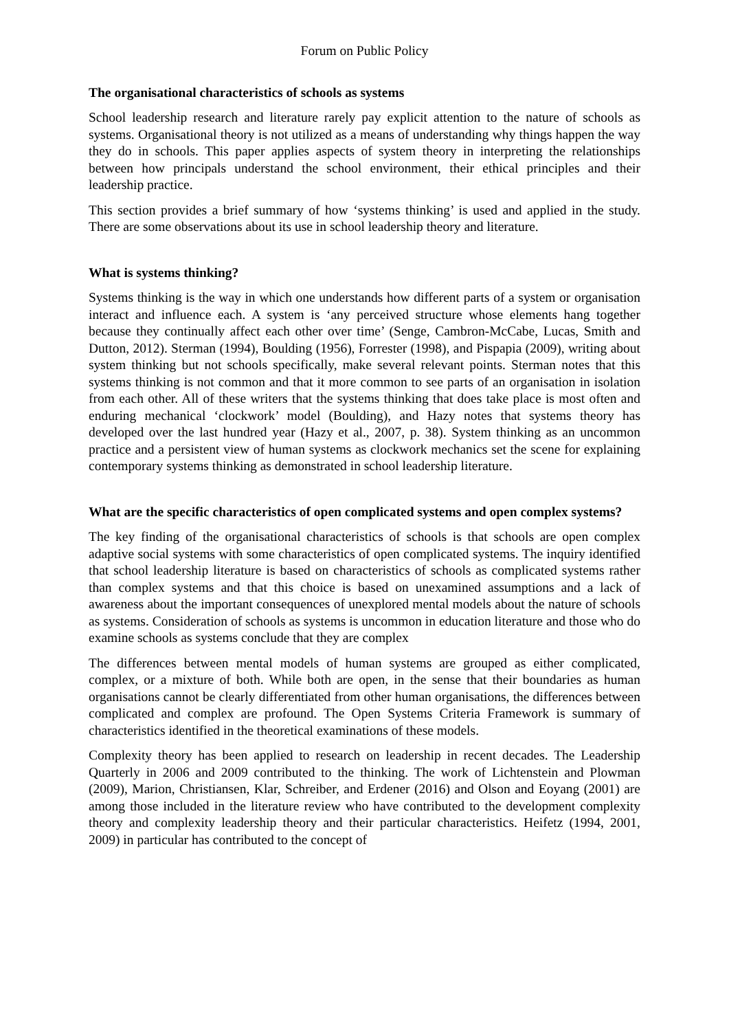Forum on Public Policy
The organisational characteristics of schools as systems
School leadership research and literature rarely pay explicit attention to the nature of schools as systems. Organisational theory is not utilized as a means of understanding why things happen the way they do in schools. This paper applies aspects of system theory in interpreting the relationships between how principals understand the school environment, their ethical principles and their leadership practice.
This section provides a brief summary of how ‘systems thinking’ is used and applied in the study. There are some observations about its use in school leadership theory and literature.
What is systems thinking?
Systems thinking is the way in which one understands how different parts of a system or organisation interact and influence each. A system is ‘any perceived structure whose elements hang together because they continually affect each other over time’ (Senge, Cambron-McCabe, Lucas, Smith and Dutton, 2012). Sterman (1994), Boulding (1956), Forrester (1998), and Pispapia (2009), writing about system thinking but not schools specifically, make several relevant points. Sterman notes that this systems thinking is not common and that it more common to see parts of an organisation in isolation from each other. All of these writers that the systems thinking that does take place is most often and enduring mechanical ‘clockwork’ model (Boulding), and Hazy notes that systems theory has developed over the last hundred year (Hazy et al., 2007, p. 38). System thinking as an uncommon practice and a persistent view of human systems as clockwork mechanics set the scene for explaining contemporary systems thinking as demonstrated in school leadership literature.
What are the specific characteristics of open complicated systems and open complex systems?
The key finding of the organisational characteristics of schools is that schools are open complex adaptive social systems with some characteristics of open complicated systems. The inquiry identified that school leadership literature is based on characteristics of schools as complicated systems rather than complex systems and that this choice is based on unexamined assumptions and a lack of awareness about the important consequences of unexplored mental models about the nature of schools as systems. Consideration of schools as systems is uncommon in education literature and those who do examine schools as systems conclude that they are complex
The differences between mental models of human systems are grouped as either complicated, complex, or a mixture of both. While both are open, in the sense that their boundaries as human organisations cannot be clearly differentiated from other human organisations, the differences between complicated and complex are profound. The Open Systems Criteria Framework is summary of characteristics identified in the theoretical examinations of these models.
Complexity theory has been applied to research on leadership in recent decades. The Leadership Quarterly in 2006 and 2009 contributed to the thinking. The work of Lichtenstein and Plowman (2009), Marion, Christiansen, Klar, Schreiber, and Erdener (2016) and Olson and Eoyang (2001) are among those included in the literature review who have contributed to the development complexity theory and complexity leadership theory and their particular characteristics. Heifetz (1994, 2001, 2009) in particular has contributed to the concept of